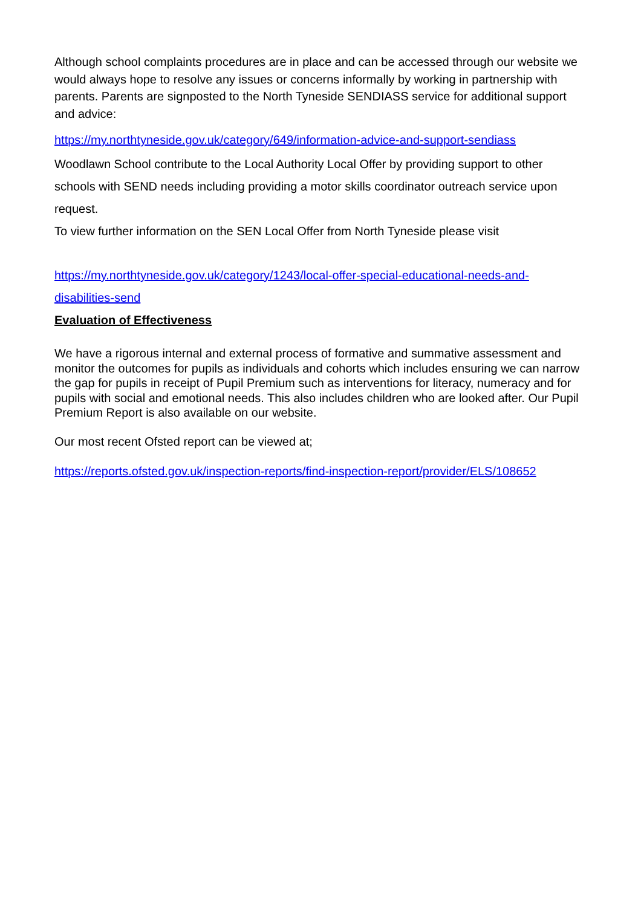Although school complaints procedures are in place and can be accessed through our website we would always hope to resolve any issues or concerns informally by working in partnership with parents. Parents are signposted to the North Tyneside SENDIASS service for additional support and advice:
https://my.northtyneside.gov.uk/category/649/information-advice-and-support-sendiass
Woodlawn School contribute to the Local Authority Local Offer by providing support to other schools with SEND needs including providing a motor skills coordinator outreach service upon request.
To view further information on the SEN Local Offer from North Tyneside please visit
https://my.northtyneside.gov.uk/category/1243/local-offer-special-educational-needs-and-disabilities-send
Evaluation of Effectiveness
We have a rigorous internal and external process of formative and summative assessment and monitor the outcomes for pupils as individuals and cohorts which includes ensuring we can narrow the gap for pupils in receipt of Pupil Premium such as interventions for literacy, numeracy and for pupils with social and emotional needs. This also includes children who are looked after. Our Pupil Premium Report is also available on our website.
Our most recent Ofsted report can be viewed at;
https://reports.ofsted.gov.uk/inspection-reports/find-inspection-report/provider/ELS/108652